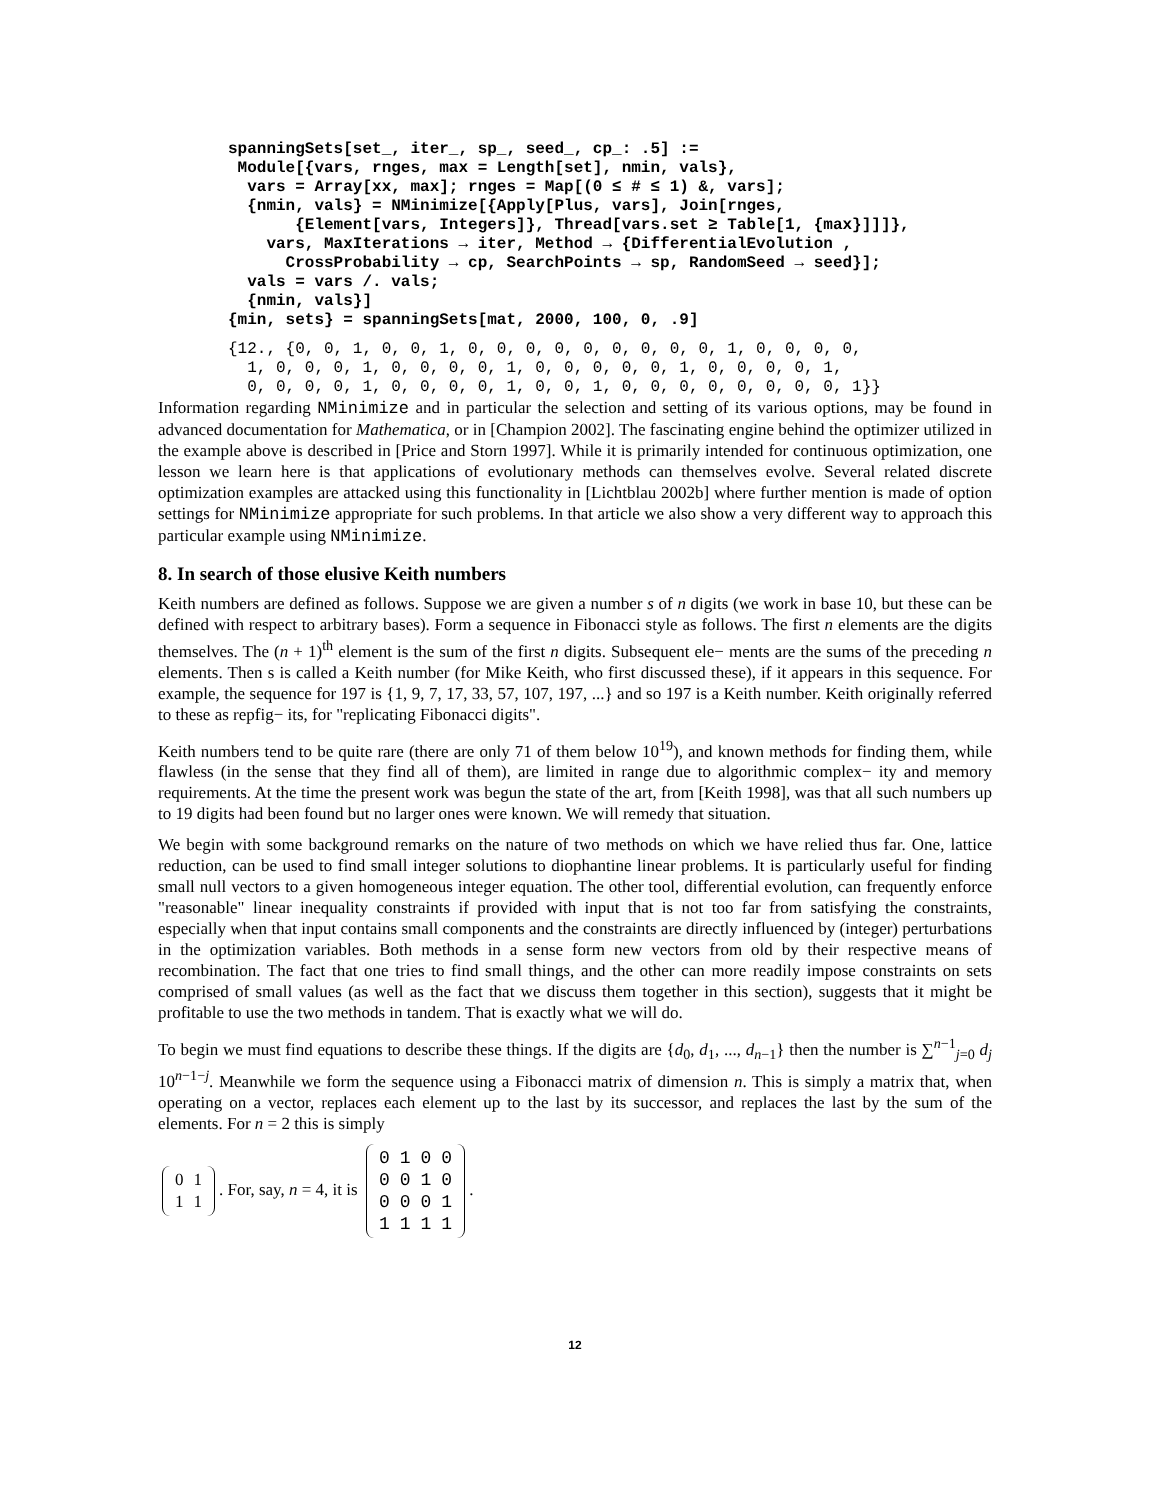spanningSets[set_, iter_, sp_, seed_, cp_: .5] :=
 Module[{vars, rnges, max = Length[set], nmin, vals},
  vars = Array[xx, max]; rnges = Map[(0 ≤ # ≤ 1) &, vars];
  {nmin, vals} = NMinimize[{Apply[Plus, vars], Join[rnges,
       {Element[vars, Integers]}, Thread[vars.set ≥ Table[1, {max}]]]},
    vars, MaxIterations → iter, Method → {DifferentialEvolution ,
      CrossProbability → cp, SearchPoints → sp, RandomSeed → seed}];
  vals = vars /. vals;
  {nmin, vals}]
{min, sets} = spanningSets[mat, 2000, 100, 0, .9]
{12., {0, 0, 1, 0, 0, 1, 0, 0, 0, 0, 0, 0, 0, 0, 0, 1, 0, 0, 0, 0,
  1, 0, 0, 0, 1, 0, 0, 0, 0, 1, 0, 0, 0, 0, 0, 1, 0, 0, 0, 0, 1,
  0, 0, 0, 0, 1, 0, 0, 0, 0, 1, 0, 0, 1, 0, 0, 0, 0, 0, 0, 0, 0, 1}}
Information regarding NMinimize and in particular the selection and setting of its various options, may be found in advanced documentation for Mathematica, or in [Champion 2002]. The fascinating engine behind the optimizer utilized in the example above is described in [Price and Storn 1997]. While it is primarily intended for continuous optimization, one lesson we learn here is that applications of evolutionary methods can themselves evolve. Several related discrete optimization examples are attacked using this functionality in [Lichtblau 2002b] where further mention is made of option settings for NMinimize appropriate for such problems. In that article we also show a very different way to approach this particular example using NMinimize.
8. In search of those elusive Keith numbers
Keith numbers are defined as follows. Suppose we are given a number s of n digits (we work in base 10, but these can be defined with respect to arbitrary bases). Form a sequence in Fibonacci style as follows. The first n elements are the digits themselves. The (n + 1)<sup>th</sup> element is the sum of the first n digits. Subsequent ele− ments are the sums of the preceding n elements. Then s is called a Keith number (for Mike Keith, who first discussed these), if it appears in this sequence. For example, the sequence for 197 is {1, 9, 7, 17, 33, 57, 107, 197, ...} and so 197 is a Keith number. Keith originally referred to these as repfig− its, for "replicating Fibonacci digits".
Keith numbers tend to be quite rare (there are only 71 of them below 10<sup>19</sup>), and known methods for finding them, while flawless (in the sense that they find all of them), are limited in range due to algorithmic complex− ity and memory requirements. At the time the present work was begun the state of the art, from [Keith 1998], was that all such numbers up to 19 digits had been found but no larger ones were known. We will remedy that situation.
We begin with some background remarks on the nature of two methods on which we have relied thus far. One, lattice reduction, can be used to find small integer solutions to diophantine linear problems. It is particularly useful for finding small null vectors to a given homogeneous integer equation. The other tool, differential evolution, can frequently enforce "reasonable" linear inequality constraints if provided with input that is not too far from satisfying the constraints, especially when that input contains small components and the constraints are directly influenced by (integer) perturbations in the optimization variables. Both methods in a sense form new vectors from old by their respective means of recombination. The fact that one tries to find small things, and the other can more readily impose constraints on sets comprised of small values (as well as the fact that we discuss them together in this section), suggests that it might be profitable to use the two methods in tandem. That is exactly what we will do.
To begin we must find equations to describe these things. If the digits are {d<sub>0</sub>, d<sub>1</sub>, ..., d<sub>n−1</sub>} then the number is ∑<sup>n−1</sup><sub>j=0</sub> d<sub>j</sub> 10<sup>n−1−j</sup>. Meanwhile we form the sequence using a Fibonacci matrix of dimension n. This is simply a matrix that, when operating on a vector, replaces each element up to the last by its successor, and replaces the last by the sum of the elements. For n = 2 this is simply
| 0 | 1 |
| 1 | 1 |
. For, say, n = 4, it is
| 0 | 1 | 0 | 0 |
| 0 | 0 | 1 | 0 |
| 0 | 0 | 0 | 1 |
| 1 | 1 | 1 | 1 |
.
12